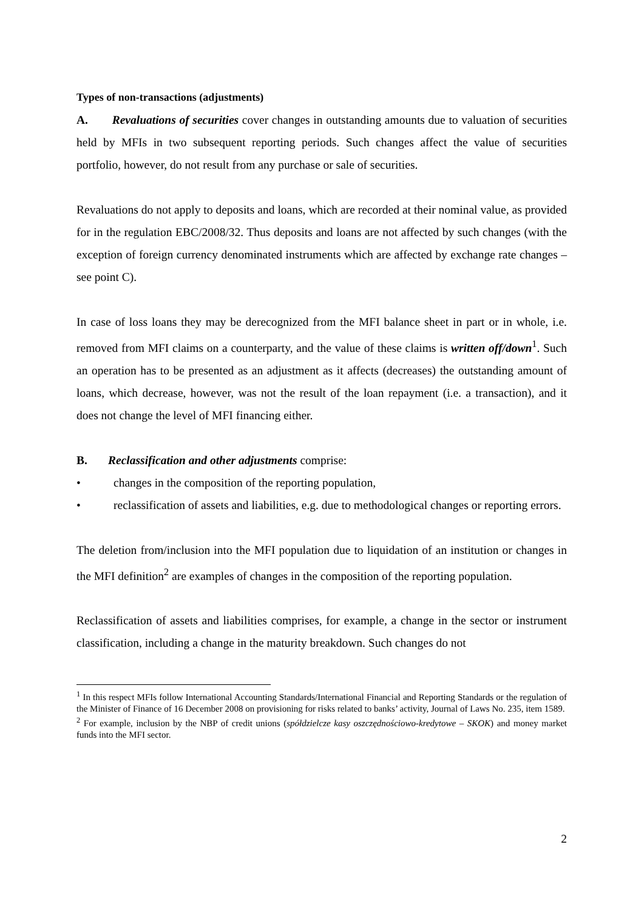Types of non-transactions (adjustments)
A. Revaluations of securities cover changes in outstanding amounts due to valuation of securities held by MFIs in two subsequent reporting periods. Such changes affect the value of securities portfolio, however, do not result from any purchase or sale of securities.
Revaluations do not apply to deposits and loans, which are recorded at their nominal value, as provided for in the regulation EBC/2008/32. Thus deposits and loans are not affected by such changes (with the exception of foreign currency denominated instruments which are affected by exchange rate changes – see point C).
In case of loss loans they may be derecognized from the MFI balance sheet in part or in whole, i.e. removed from MFI claims on a counterparty, and the value of these claims is written off/down<sup>1</sup>. Such an operation has to be presented as an adjustment as it affects (decreases) the outstanding amount of loans, which decrease, however, was not the result of the loan repayment (i.e. a transaction), and it does not change the level of MFI financing either.
B. Reclassification and other adjustments comprise:
• changes in the composition of the reporting population,
• reclassification of assets and liabilities, e.g. due to methodological changes or reporting errors.
The deletion from/inclusion into the MFI population due to liquidation of an institution or changes in the MFI definition<sup>2</sup> are examples of changes in the composition of the reporting population.
Reclassification of assets and liabilities comprises, for example, a change in the sector or instrument classification, including a change in the maturity breakdown. Such changes do not
<sup>1</sup> In this respect MFIs follow International Accounting Standards/International Financial and Reporting Standards or the regulation of the Minister of Finance of 16 December 2008 on provisioning for risks related to banks’ activity, Journal of Laws No. 235, item 1589.
<sup>2</sup> For example, inclusion by the NBP of credit unions (spółdzielcze kasy oszczędnościowo-kredytowe – SKOK) and money market funds into the MFI sector.
2